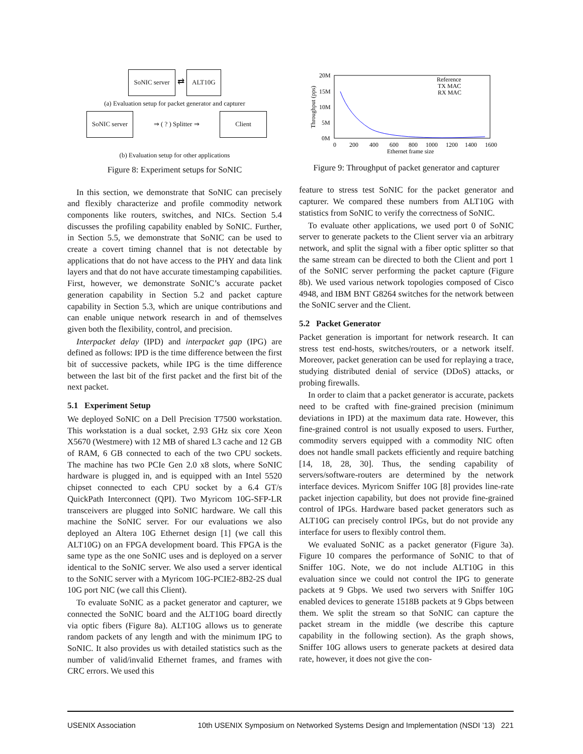SoNIC server ⇄ ALT10G
(a) Evaluation setup for packet generator and capturer
SoNIC server ⇒ ( ? ) Splitter ⇒ Client
(b) Evaluation setup for other applications
Figure 8: Experiment setups for SoNIC
In this section, we demonstrate that SoNIC can precisely and flexibly characterize and profile commodity network components like routers, switches, and NICs. Section 5.4 discusses the profiling capability enabled by SoNIC. Further, in Section 5.5, we demonstrate that SoNIC can be used to create a covert timing channel that is not detectable by applications that do not have access to the PHY and data link layers and that do not have accurate timestamping capabilities. First, however, we demonstrate SoNIC’s accurate packet generation capability in Section 5.2 and packet capture capability in Section 5.3, which are unique contributions and can enable unique network research in and of themselves given both the flexibility, control, and precision.
Interpacket delay (IPD) and interpacket gap (IPG) are defined as follows: IPD is the time difference between the first bit of successive packets, while IPG is the time difference between the last bit of the first packet and the first bit of the next packet.
5.1 Experiment Setup
We deployed SoNIC on a Dell Precision T7500 workstation. This workstation is a dual socket, 2.93 GHz six core Xeon X5670 (Westmere) with 12 MB of shared L3 cache and 12 GB of RAM, 6 GB connected to each of the two CPU sockets. The machine has two PCIe Gen 2.0 x8 slots, where SoNIC hardware is plugged in, and is equipped with an Intel 5520 chipset connected to each CPU socket by a 6.4 GT/s QuickPath Interconnect (QPI). Two Myricom 10G-SFP-LR transceivers are plugged into SoNIC hardware. We call this machine the SoNIC server. For our evaluations we also deployed an Altera 10G Ethernet design [1] (we call this ALT10G) on an FPGA development board. This FPGA is the same type as the one SoNIC uses and is deployed on a server identical to the SoNIC server. We also used a server identical to the SoNIC server with a Myricom 10G-PCIE2-8B2-2S dual 10G port NIC (we call this Client).
To evaluate SoNIC as a packet generator and capturer, we connected the SoNIC board and the ALT10G board directly via optic fibers (Figure 8a). ALT10G allows us to generate random packets of any length and with the minimum IPG to SoNIC. It also provides us with detailed statistics such as the number of valid/invalid Ethernet frames, and frames with CRC errors. We used this
20M
15M
10M
5M
0M
0
200
400
600
800
1000
1200
1400
1600
Ethernet frame size
Throughput (pps)
Reference
TX MAC
RX MAC
Figure 9: Throughput of packet generator and capturer
feature to stress test SoNIC for the packet generator and capturer. We compared these numbers from ALT10G with statistics from SoNIC to verify the correctness of SoNIC.
To evaluate other applications, we used port 0 of SoNIC server to generate packets to the Client server via an arbitrary network, and split the signal with a fiber optic splitter so that the same stream can be directed to both the Client and port 1 of the SoNIC server performing the packet capture (Figure 8b). We used various network topologies composed of Cisco 4948, and IBM BNT G8264 switches for the network between the SoNIC server and the Client.
5.2 Packet Generator
Packet generation is important for network research. It can stress test end-hosts, switches/routers, or a network itself. Moreover, packet generation can be used for replaying a trace, studying distributed denial of service (DDoS) attacks, or probing firewalls.
In order to claim that a packet generator is accurate, packets need to be crafted with fine-grained precision (minimum deviations in IPD) at the maximum data rate. However, this fine-grained control is not usually exposed to users. Further, commodity servers equipped with a commodity NIC often does not handle small packets efficiently and require batching [14, 18, 28, 30]. Thus, the sending capability of servers/software-routers are determined by the network interface devices. Myricom Sniffer 10G [8] provides line-rate packet injection capability, but does not provide fine-grained control of IPGs. Hardware based packet generators such as ALT10G can precisely control IPGs, but do not provide any interface for users to flexibly control them.
We evaluated SoNIC as a packet generator (Figure 3a). Figure 10 compares the performance of SoNIC to that of Sniffer 10G. Note, we do not include ALT10G in this evaluation since we could not control the IPG to generate packets at 9 Gbps. We used two servers with Sniffer 10G enabled devices to generate 1518B packets at 9 Gbps between them. We split the stream so that SoNIC can capture the packet stream in the middle (we describe this capture capability in the following section). As the graph shows, Sniffer 10G allows users to generate packets at desired data rate, however, it does not give the con-
USENIX Association 10th USENIX Symposium on Networked Systems Design and Implementation (NSDI ’13) 221